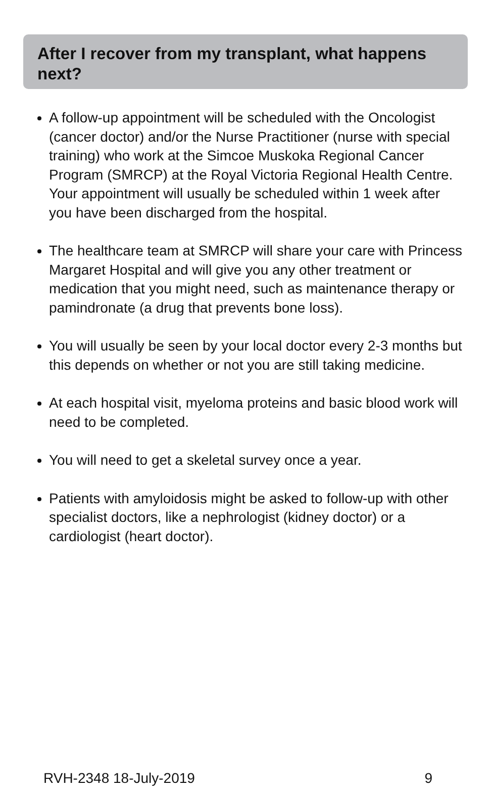After I recover from my transplant, what happens next?
A follow-up appointment will be scheduled with the Oncologist (cancer doctor) and/or the Nurse Practitioner (nurse with special training) who work at the Simcoe Muskoka Regional Cancer Program (SMRCP) at the Royal Victoria Regional Health Centre. Your appointment will usually be scheduled within 1 week after you have been discharged from the hospital.
The healthcare team at SMRCP will share your care with Princess Margaret Hospital and will give you any other treatment or medication that you might need, such as maintenance therapy or pamindronate (a drug that prevents bone loss).
You will usually be seen by your local doctor every 2-3 months but this depends on whether or not you are still taking medicine.
At each hospital visit, myeloma proteins and basic blood work will need to be completed.
You will need to get a skeletal survey once a year.
Patients with amyloidosis might be asked to follow-up with other specialist doctors, like a nephrologist (kidney doctor) or a cardiologist (heart doctor).
RVH-2348 18-July-2019 9